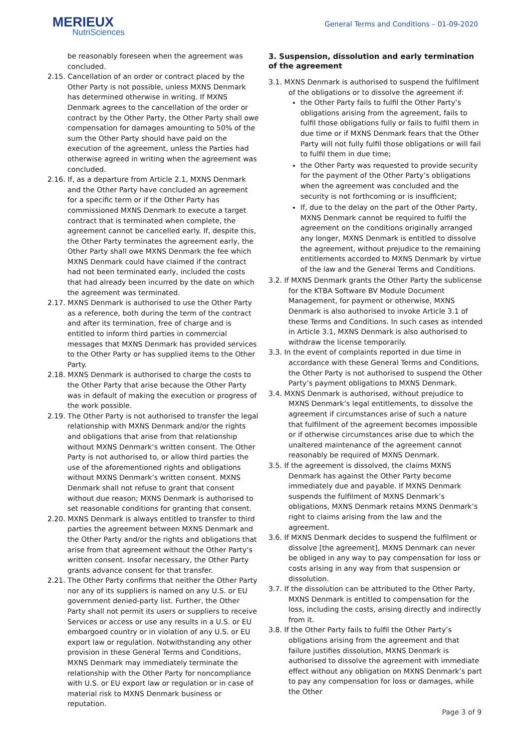MERIEUX
NutriSciences
General Terms and Conditions – 01-09-2020
be reasonably foreseen when the agreement was concluded.
2.15. Cancellation of an order or contract placed by the Other Party is not possible, unless MXNS Denmark has determined otherwise in writing. If MXNS Denmark agrees to the cancellation of the order or contract by the Other Party, the Other Party shall owe compensation for damages amounting to 50% of the sum the Other Party should have paid on the execution of the agreement, unless the Parties had otherwise agreed in writing when the agreement was concluded.
2.16. If, as a departure from Article 2.1, MXNS Denmark and the Other Party have concluded an agreement for a specific term or if the Other Party has commissioned MXNS Denmark to execute a target contract that is terminated when complete, the agreement cannot be cancelled early. If, despite this, the Other Party terminates the agreement early, the Other Party shall owe MXNS Denmark the fee which MXNS Denmark could have claimed if the contract had not been terminated early, included the costs that had already been incurred by the date on which the agreement was terminated.
2.17. MXNS Denmark is authorised to use the Other Party as a reference, both during the term of the contract and after its termination, free of charge and is entitled to inform third parties in commercial messages that MXNS Denmark has provided services to the Other Party or has supplied items to the Other Party.
2.18. MXNS Denmark is authorised to charge the costs to the Other Party that arise because the Other Party was in default of making the execution or progress of the work possible.
2.19. The Other Party is not authorised to transfer the legal relationship with MXNS Denmark and/or the rights and obligations that arise from that relationship without MXNS Denmark’s written consent. The Other Party is not authorised to, or allow third parties the use of the aforementioned rights and obligations without MXNS Denmark’s written consent. MXNS Denmark shall not refuse to grant that consent without due reason; MXNS Denmark is authorised to set reasonable conditions for granting that consent.
2.20. MXNS Denmark is always entitled to transfer to third parties the agreement between MXNS Denmark and the Other Party and/or the rights and obligations that arise from that agreement without the Other Party’s written consent. Insofar necessary, the Other Party grants advance consent for that transfer.
2.21. The Other Party confirms that neither the Other Party nor any of its suppliers is named on any U.S. or EU government denied-party list. Further, the Other Party shall not permit its users or suppliers to receive Services or access or use any results in a U.S. or EU embargoed country or in violation of any U.S. or EU export law or regulation. Notwithstanding any other provision in these General Terms and Conditions, MXNS Denmark may immediately terminate the relationship with the Other Party for noncompliance with U.S. or EU export law or regulation or in case of material risk to MXNS Denmark business or reputation.
3. Suspension, dissolution and early termination of the agreement
3.1. MXNS Denmark is authorised to suspend the fulfilment of the obligations or to dissolve the agreement if:
the Other Party fails to fulfil the Other Party’s obligations arising from the agreement, fails to fulfil those obligations fully or fails to fulfil them in due time or if MXNS Denmark fears that the Other Party will not fully fulfil those obligations or will fail to fulfil them in due time;
the Other Party was requested to provide security for the payment of the Other Party’s obligations when the agreement was concluded and the security is not forthcoming or is insufficient;
If, due to the delay on the part of the Other Party, MXNS Denmark cannot be required to fulfil the agreement on the conditions originally arranged any longer, MXNS Denmark is entitled to dissolve the agreement, without prejudice to the remaining entitlements accorded to MXNS Denmark by virtue of the law and the General Terms and Conditions.
3.2. If MXNS Denmark grants the Other Party the sublicense for the KTBA Software BV Module Document Management, for payment or otherwise, MXNS Denmark is also authorised to invoke Article 3.1 of these Terms and Conditions. In such cases as intended in Article 3.1, MXNS Denmark is also authorised to withdraw the license temporarily.
3.3. In the event of complaints reported in due time in accordance with these General Terms and Conditions, the Other Party is not authorised to suspend the Other Party’s payment obligations to MXNS Denmark.
3.4. MXNS Denmark is authorised, without prejudice to MXNS Denmark’s legal entitlements, to dissolve the agreement if circumstances arise of such a nature that fulfilment of the agreement becomes impossible or if otherwise circumstances arise due to which the unaltered maintenance of the agreement cannot reasonably be required of MXNS Denmark.
3.5. If the agreement is dissolved, the claims MXNS Denmark has against the Other Party become immediately due and payable. If MXNS Denmark suspends the fulfilment of MXNS Denmark’s obligations, MXNS Denmark retains MXNS Denmark’s right to claims arising from the law and the agreement.
3.6. If MXNS Denmark decides to suspend the fulfilment or dissolve [the agreement], MXNS Denmark can never be obliged in any way to pay compensation for loss or costs arising in any way from that suspension or dissolution.
3.7. If the dissolution can be attributed to the Other Party, MXNS Denmark is entitled to compensation for the loss, including the costs, arising directly and indirectly from it.
3.8. If the Other Party fails to fulfil the Other Party’s obligations arising from the agreement and that failure justifies dissolution, MXNS Denmark is authorised to dissolve the agreement with immediate effect without any obligation on MXNS Denmark’s part to pay any compensation for loss or damages, while the Other
Page 3 of 9